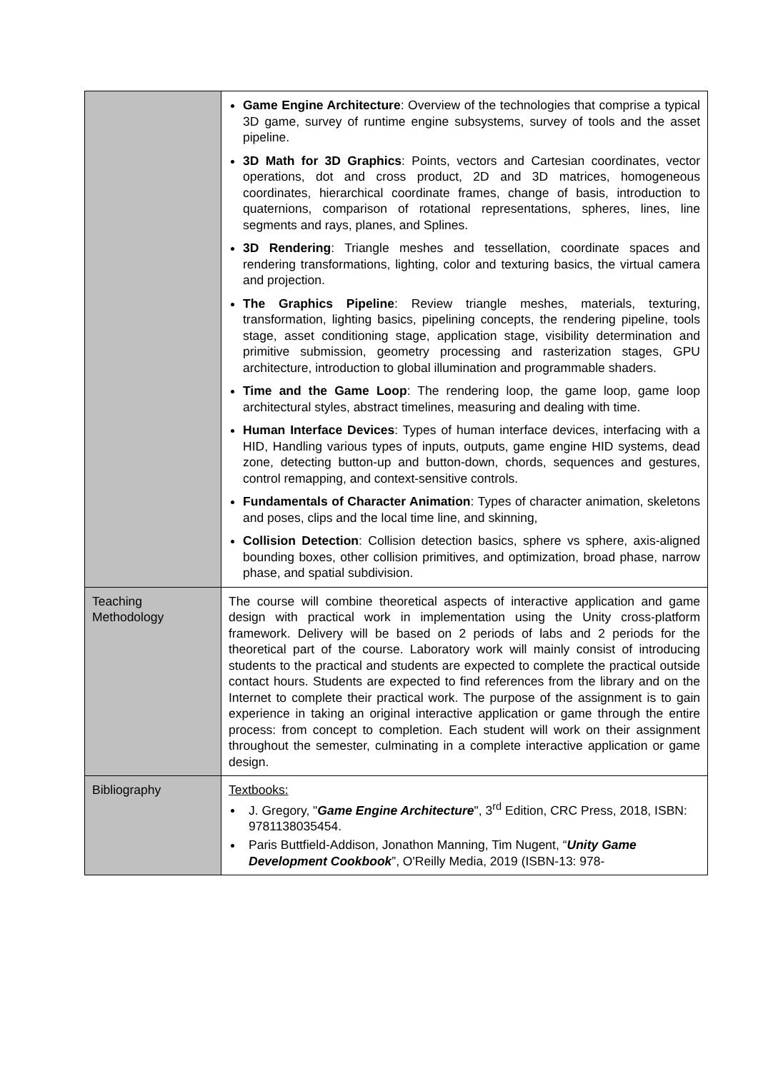| | Game Engine Architecture : Overview of the technologies that comprise a typical 3D game, survey of runtime engine subsystems, survey of tools and the asset pipeline. 3D Math for 3D Graphics : Points, vectors and Cartesian coordinates, vector operations, dot and cross product, 2D and 3D matrices, homogeneous coordinates, hierarchical coordinate frames, change of basis, introduction to quaternions, comparison of rotational representations, spheres, lines, line segments and rays, planes, and Splines. 3D Rendering : Triangle meshes and tessellation, coordinate spaces and rendering transformations, lighting, color and texturing basics, the virtual camera and projection. The Graphics Pipeline : Review triangle meshes, materials, texturing, transformation, lighting basics, pipelining concepts, the rendering pipeline, tools stage, asset conditioning stage, application stage, visibility determination and primitive submission, geometry processing and rasterization stages, GPU architecture, introduction to global illumination and programmable shaders. Time and the Game Loop : The rendering loop, the game loop, game loop architectural styles, abstract timelines, measuring and dealing with time. Human Interface Devices : Types of human interface devices, interfacing with a HID, Handling various types of inputs, outputs, game engine HID systems, dead zone, detecting button-up and button-down, chords, sequences and gestures, control remapping, and context-sensitive controls. Fundamentals of Character Animation : Types of character animation, skeletons and poses, clips and the local time line, and skinning, Collision Detection : Collision detection basics, sphere vs sphere, axis-aligned bounding boxes, other collision primitives, and optimization, broad phase, narrow phase, and spatial subdivision. |
| Teaching Methodology | The course will combine theoretical aspects of interactive application and game design with practical work in implementation using the Unity cross-platform framework. Delivery will be based on 2 periods of labs and 2 periods for the theoretical part of the course. Laboratory work will mainly consist of introducing students to the practical and students are expected to complete the practical outside contact hours. Students are expected to find references from the library and on the Internet to complete their practical work. The purpose of the assignment is to gain experience in taking an original interactive application or game through the entire process: from concept to completion. Each student will work on their assignment throughout the semester, culminating in a complete interactive application or game design. |
| Bibliography | Textbooks: J. Gregory, " Game Engine Architecture ", 3<sup>rd</sup> Edition, CRC Press, 2018, ISBN: 9781138035454. Paris Buttfield-Addison, Jonathon Manning, Tim Nugent, “ Unity Game Development Cookbook ”, O'Reilly Media, 2019 (ISBN-13: 978- |